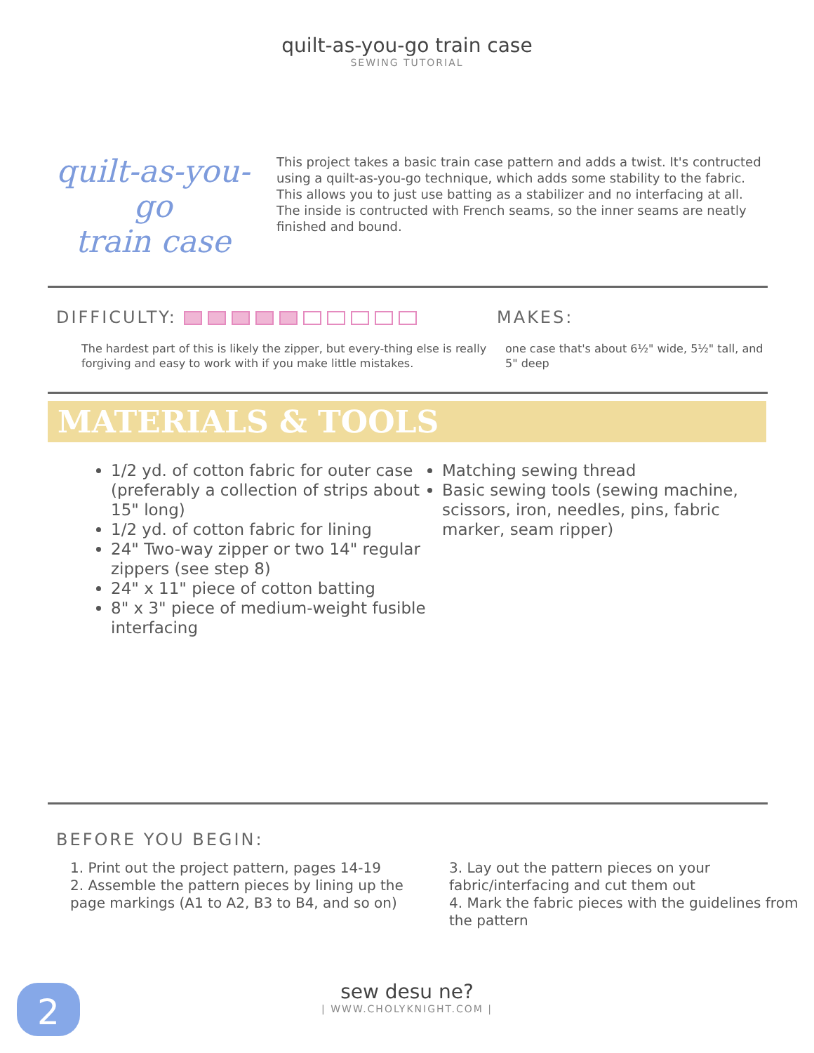quilt-as-you-go train case
SEWING TUTORIAL
quilt-as-you-go
train case
This project takes a basic train case pattern and adds a twist. It's contructed using a quilt-as-you-go technique, which adds some stability to the fabric. This allows you to just use batting as a stabilizer and no interfacing at all. The inside is contructed with French seams, so the inner seams are neatly finished and bound.
DIFFICULTY:
The hardest part of this is likely the zipper, but every-thing else is really forgiving and easy to work with if you make little mistakes.
MAKES:
one case that's about 6½" wide, 5½" tall, and 5" deep
MATERIALS & TOOLS
1/2 yd. of cotton fabric for outer case (preferably a collection of strips about 15" long)
1/2 yd. of cotton fabric for lining
24" Two-way zipper or two 14" regular zippers (see step 8)
24" x 11" piece of cotton batting
8" x 3" piece of medium-weight fusible interfacing
Matching sewing thread
Basic sewing tools (sewing machine, scissors, iron, needles, pins, fabric marker, seam ripper)
BEFORE YOU BEGIN:
1. Print out the project pattern, pages 14-19
2. Assemble the pattern pieces by lining up the page markings (A1 to A2, B3 to B4, and so on)
3. Lay out the pattern pieces on your fabric/interfacing and cut them out
4. Mark the fabric pieces with the guidelines from the pattern
2
sew desu ne?
| WWW.CHOLYKNIGHT.COM |